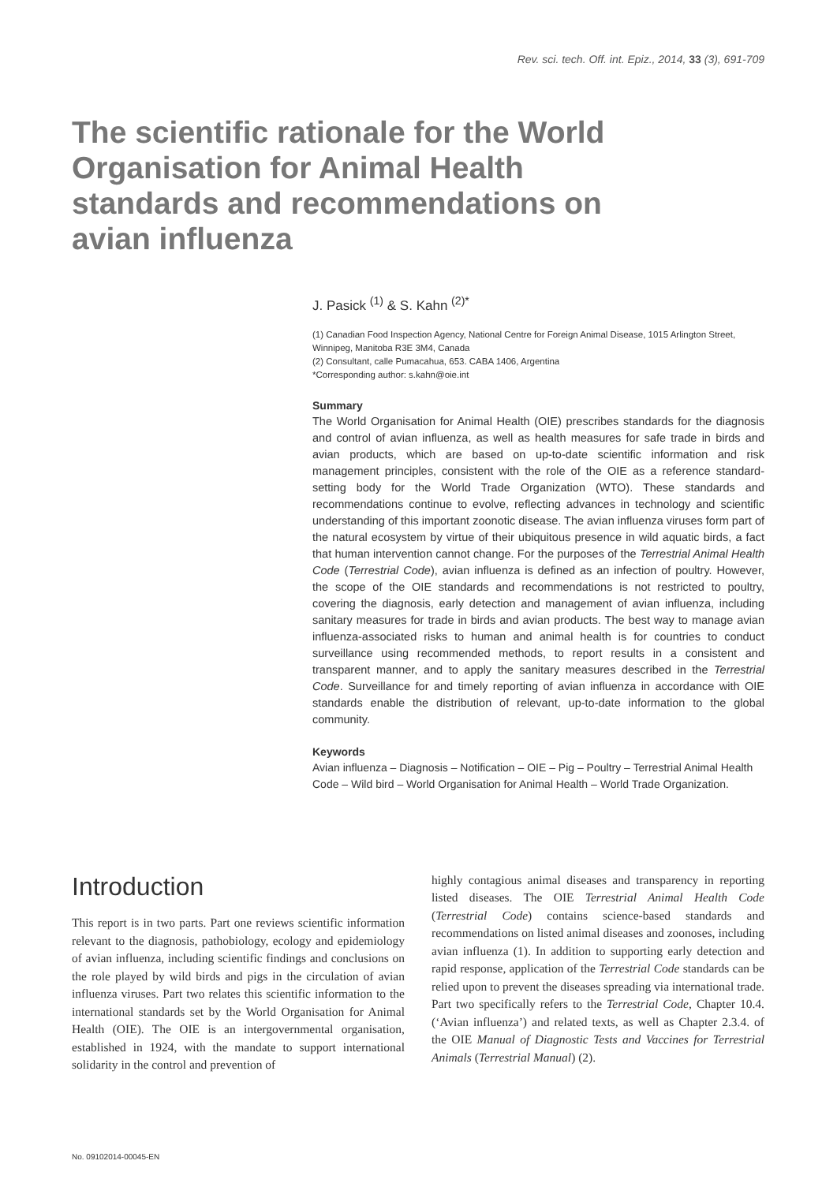Rev. sci. tech. Off. int. Epiz., 2014, 33 (3), 691-709
The scientific rationale for the World Organisation for Animal Health standards and recommendations on avian influenza
J. Pasick <sup>(1)</sup> & S. Kahn <sup>(2)*</sup>
(1) Canadian Food Inspection Agency, National Centre for Foreign Animal Disease, 1015 Arlington Street, Winnipeg, Manitoba R3E 3M4, Canada
(2) Consultant, calle Pumacahua, 653. CABA 1406, Argentina
*Corresponding author: s.kahn@oie.int
Summary
The World Organisation for Animal Health (OIE) prescribes standards for the diagnosis and control of avian influenza, as well as health measures for safe trade in birds and avian products, which are based on up-to-date scientific information and risk management principles, consistent with the role of the OIE as a reference standard-setting body for the World Trade Organization (WTO). These standards and recommendations continue to evolve, reflecting advances in technology and scientific understanding of this important zoonotic disease. The avian influenza viruses form part of the natural ecosystem by virtue of their ubiquitous presence in wild aquatic birds, a fact that human intervention cannot change. For the purposes of the Terrestrial Animal Health Code (Terrestrial Code), avian influenza is defined as an infection of poultry. However, the scope of the OIE standards and recommendations is not restricted to poultry, covering the diagnosis, early detection and management of avian influenza, including sanitary measures for trade in birds and avian products. The best way to manage avian influenza-associated risks to human and animal health is for countries to conduct surveillance using recommended methods, to report results in a consistent and transparent manner, and to apply the sanitary measures described in the Terrestrial Code. Surveillance for and timely reporting of avian influenza in accordance with OIE standards enable the distribution of relevant, up-to-date information to the global community.
Keywords
Avian influenza – Diagnosis – Notification – OIE – Pig – Poultry – Terrestrial Animal Health Code – Wild bird – World Organisation for Animal Health – World Trade Organization.
Introduction
This report is in two parts. Part one reviews scientific information relevant to the diagnosis, pathobiology, ecology and epidemiology of avian influenza, including scientific findings and conclusions on the role played by wild birds and pigs in the circulation of avian influenza viruses. Part two relates this scientific information to the international standards set by the World Organisation for Animal Health (OIE). The OIE is an intergovernmental organisation, established in 1924, with the mandate to support international solidarity in the control and prevention of
highly contagious animal diseases and transparency in reporting listed diseases. The OIE Terrestrial Animal Health Code (Terrestrial Code) contains science-based standards and recommendations on listed animal diseases and zoonoses, including avian influenza (1). In addition to supporting early detection and rapid response, application of the Terrestrial Code standards can be relied upon to prevent the diseases spreading via international trade. Part two specifically refers to the Terrestrial Code, Chapter 10.4. (‘Avian influenza’) and related texts, as well as Chapter 2.3.4. of the OIE Manual of Diagnostic Tests and Vaccines for Terrestrial Animals (Terrestrial Manual) (2).
No. 09102014-00045-EN